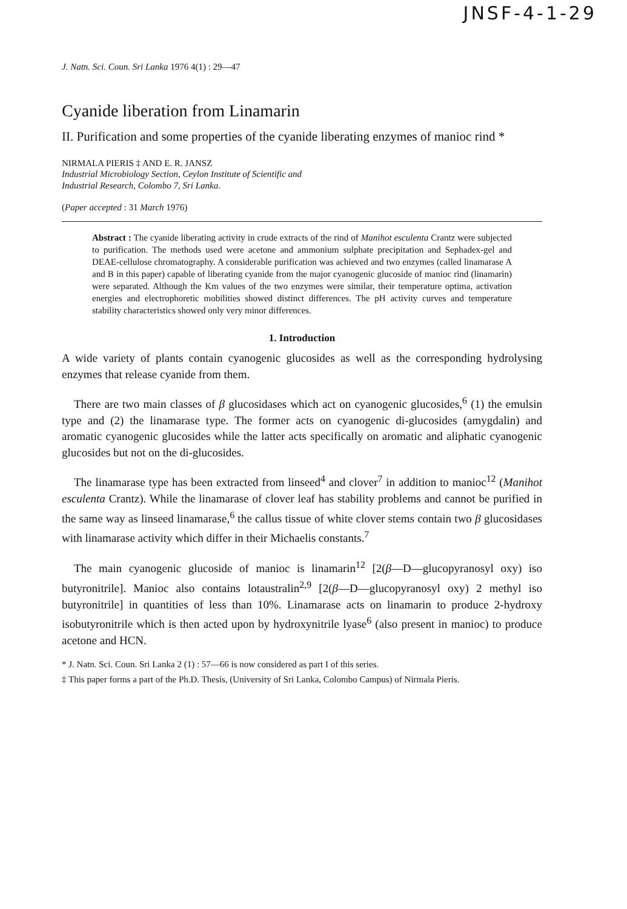JNSF-4-1-29
J. Natn. Sci. Coun. Sri Lanka 1976 4(1) : 29—47
Cyanide liberation from Linamarin
II. Purification and some properties of the cyanide liberating enzymes of manioc rind *
NIRMALA PIERIS ‡ AND E. R. JANSZ
Industrial Microbiology Section, Ceylon Institute of Scientific and
Industrial Research, Colombo 7, Sri Lanka.
(Paper accepted : 31 March 1976)
Abstract : The cyanide liberating activity in crude extracts of the rind of Manihot esculenta Crantz were subjected to purification. The methods used were acetone and ammonium sulphate precipitation and Sephadex-gel and DEAE-cellulose chromatography. A considerable purification was achieved and two enzymes (called linamarase A and B in this paper) capable of liberating cyanide from the major cyanogenic glucoside of manioc rind (linamarin) were separated. Although the Km values of the two enzymes were similar, their temperature optima, activation energies and electrophoretic mobilities showed distinct differences. The pH activity curves and temperature stability characteristics showed only very minor differences.
1. Introduction
A wide variety of plants contain cyanogenic glucosides as well as the corresponding hydrolysing enzymes that release cyanide from them.
There are two main classes of β glucosidases which act on cyanogenic glucosides,<sup>6</sup> (1) the emulsin type and (2) the linamarase type. The former acts on cyanogenic di-glucosides (amygdalin) and aromatic cyanogenic glucosides while the latter acts specifically on aromatic and aliphatic cyanogenic glucosides but not on the di-glucosides.
The linamarase type has been extracted from linseed<sup>4</sup> and clover<sup>7</sup> in addition to manioc<sup>12</sup> (Manihot esculenta Crantz). While the linamarase of clover leaf has stability problems and cannot be purified in the same way as linseed linamarase,<sup>6</sup> the callus tissue of white clover stems contain two β glucosidases with linamarase activity which differ in their Michaelis constants.<sup>7</sup>
The main cyanogenic glucoside of manioc is linamarin<sup>12</sup> [2(β—D—glucopyranosyl oxy) iso butyronitrile]. Manioc also contains lotaustralin<sup>2,9</sup> [2(β—D—glucopyranosyl oxy) 2 methyl iso butyronitrile] in quantities of less than 10%. Linamarase acts on linamarin to produce 2-hydroxy isobutyronitrile which is then acted upon by hydroxynitrile lyase<sup>6</sup> (also present in manioc) to produce acetone and HCN.
* J. Natn. Sci. Coun. Sri Lanka 2 (1) : 57—66 is now considered as part I of this series.
‡ This paper forms a part of the Ph.D. Thesis, (University of Sri Lanka, Colombo Campus) of Nirmala Pieris.